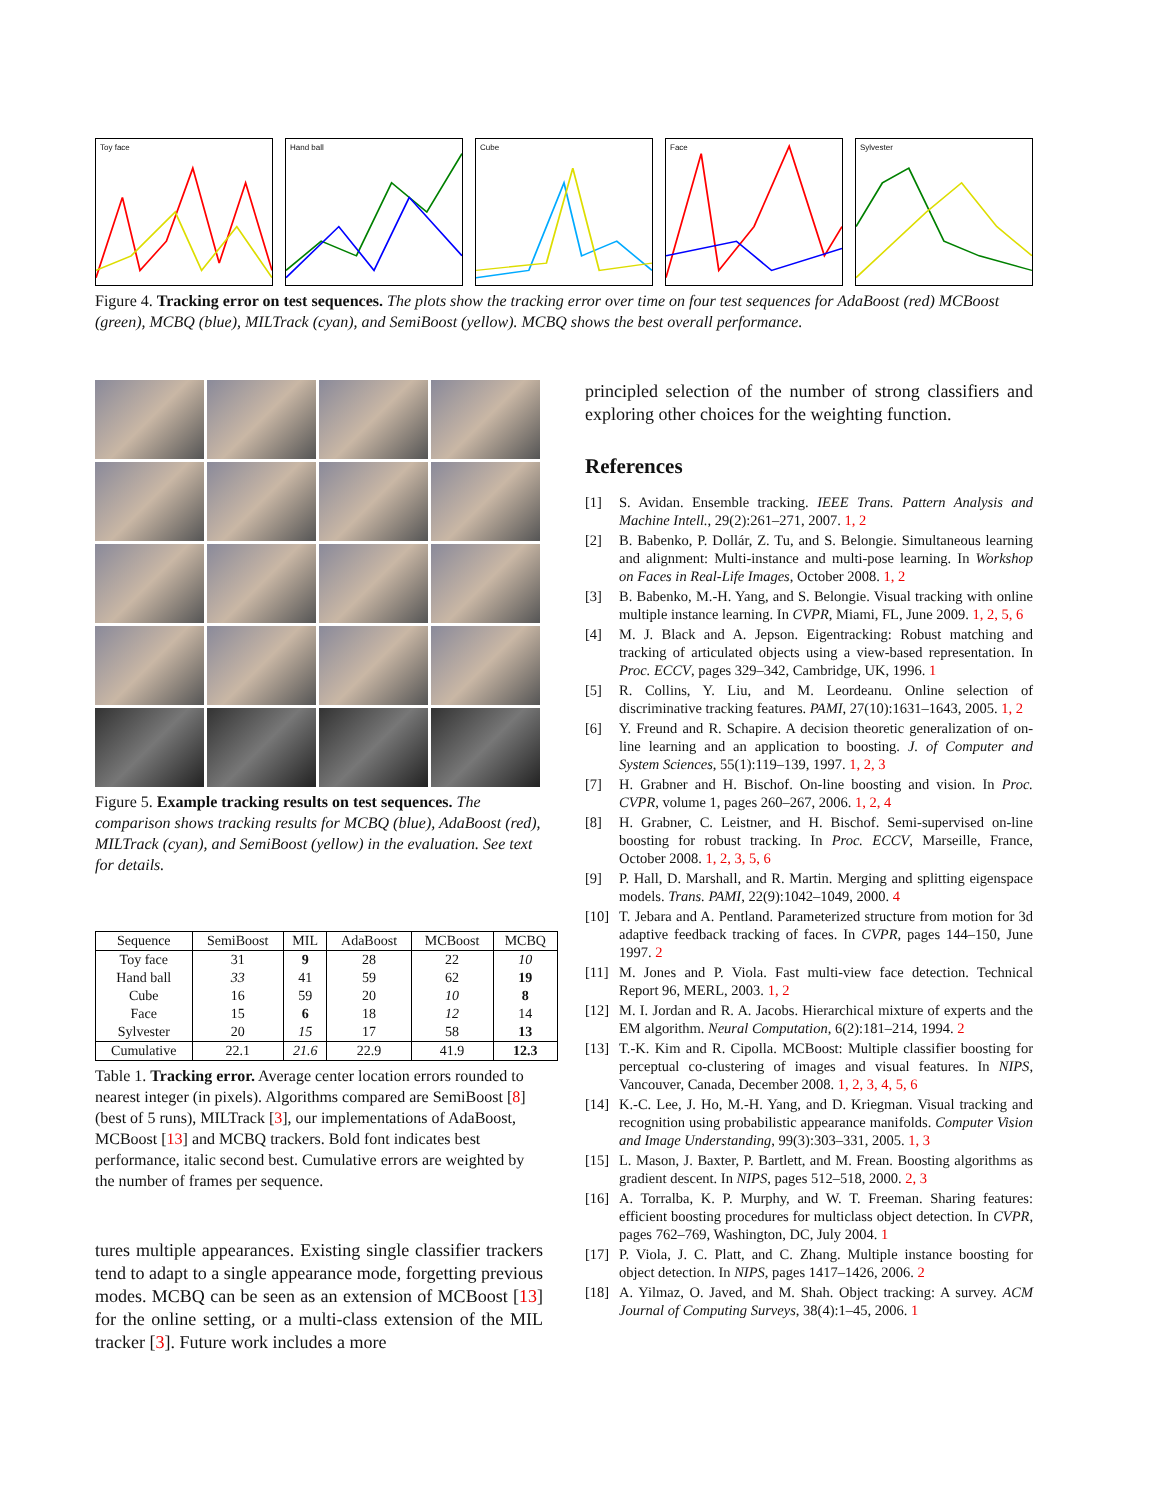Toy face Hand ball Cube Face Sylvester
Figure 4. Tracking error on test sequences. The plots show the tracking error over time on four test sequences for AdaBoost (red) MCBoost (green), MCBQ (blue), MILTrack (cyan), and SemiBoost (yellow). MCBQ shows the best overall performance.
Figure 5. Example tracking results on test sequences. The comparison shows tracking results for MCBQ (blue), AdaBoost (red), MILTrack (cyan), and SemiBoost (yellow) in the evaluation. See text for details.
| Sequence | SemiBoost | MIL | AdaBoost | MCBoost | MCBQ |
| --- | --- | --- | --- | --- | --- |
| Toy face | 31 | 9 | 28 | 22 | 10 |
| Hand ball | 33 | 41 | 59 | 62 | 19 |
| Cube | 16 | 59 | 20 | 10 | 8 |
| Face | 15 | 6 | 18 | 12 | 14 |
| Sylvester | 20 | 15 | 17 | 58 | 13 |
| Cumulative | 22.1 | 21.6 | 22.9 | 41.9 | 12.3 |
Table 1. Tracking error. Average center location errors rounded to nearest integer (in pixels). Algorithms compared are SemiBoost [8] (best of 5 runs), MILTrack [3], our implementations of AdaBoost, MCBoost [13] and MCBQ trackers. Bold font indicates best performance, italic second best. Cumulative errors are weighted by the number of frames per sequence.
tures multiple appearances. Existing single classifier trackers tend to adapt to a single appearance mode, forgetting previous modes. MCBQ can be seen as an extension of MCBoost [13] for the online setting, or a multi-class extension of the MIL tracker [3]. Future work includes a more
principled selection of the number of strong classifiers and exploring other choices for the weighting function.
References
[1] S. Avidan. Ensemble tracking. IEEE Trans. Pattern Analysis and Machine Intell., 29(2):261–271, 2007. 1, 2
[2] B. Babenko, P. Dollár, Z. Tu, and S. Belongie. Simultaneous learning and alignment: Multi-instance and multi-pose learning. In Workshop on Faces in Real-Life Images, October 2008. 1, 2
[3] B. Babenko, M.-H. Yang, and S. Belongie. Visual tracking with online multiple instance learning. In CVPR, Miami, FL, June 2009. 1, 2, 5, 6
[4] M. J. Black and A. Jepson. Eigentracking: Robust matching and tracking of articulated objects using a view-based representation. In Proc. ECCV, pages 329–342, Cambridge, UK, 1996. 1
[5] R. Collins, Y. Liu, and M. Leordeanu. Online selection of discriminative tracking features. PAMI, 27(10):1631–1643, 2005. 1, 2
[6] Y. Freund and R. Schapire. A decision theoretic generalization of on-line learning and an application to boosting. J. of Computer and System Sciences, 55(1):119–139, 1997. 1, 2, 3
[7] H. Grabner and H. Bischof. On-line boosting and vision. In Proc. CVPR, volume 1, pages 260–267, 2006. 1, 2, 4
[8] H. Grabner, C. Leistner, and H. Bischof. Semi-supervised on-line boosting for robust tracking. In Proc. ECCV, Marseille, France, October 2008. 1, 2, 3, 5, 6
[9] P. Hall, D. Marshall, and R. Martin. Merging and splitting eigenspace models. Trans. PAMI, 22(9):1042–1049, 2000. 4
[10] T. Jebara and A. Pentland. Parameterized structure from motion for 3d adaptive feedback tracking of faces. In CVPR, pages 144–150, June 1997. 2
[11] M. Jones and P. Viola. Fast multi-view face detection. Technical Report 96, MERL, 2003. 1, 2
[12] M. I. Jordan and R. A. Jacobs. Hierarchical mixture of experts and the EM algorithm. Neural Computation, 6(2):181–214, 1994. 2
[13] T.-K. Kim and R. Cipolla. MCBoost: Multiple classifier boosting for perceptual co-clustering of images and visual features. In NIPS, Vancouver, Canada, December 2008. 1, 2, 3, 4, 5, 6
[14] K.-C. Lee, J. Ho, M.-H. Yang, and D. Kriegman. Visual tracking and recognition using probabilistic appearance manifolds. Computer Vision and Image Understanding, 99(3):303–331, 2005. 1, 3
[15] L. Mason, J. Baxter, P. Bartlett, and M. Frean. Boosting algorithms as gradient descent. In NIPS, pages 512–518, 2000. 2, 3
[16] A. Torralba, K. P. Murphy, and W. T. Freeman. Sharing features: efficient boosting procedures for multiclass object detection. In CVPR, pages 762–769, Washington, DC, July 2004. 1
[17] P. Viola, J. C. Platt, and C. Zhang. Multiple instance boosting for object detection. In NIPS, pages 1417–1426, 2006. 2
[18] A. Yilmaz, O. Javed, and M. Shah. Object tracking: A survey. ACM Journal of Computing Surveys, 38(4):1–45, 2006. 1